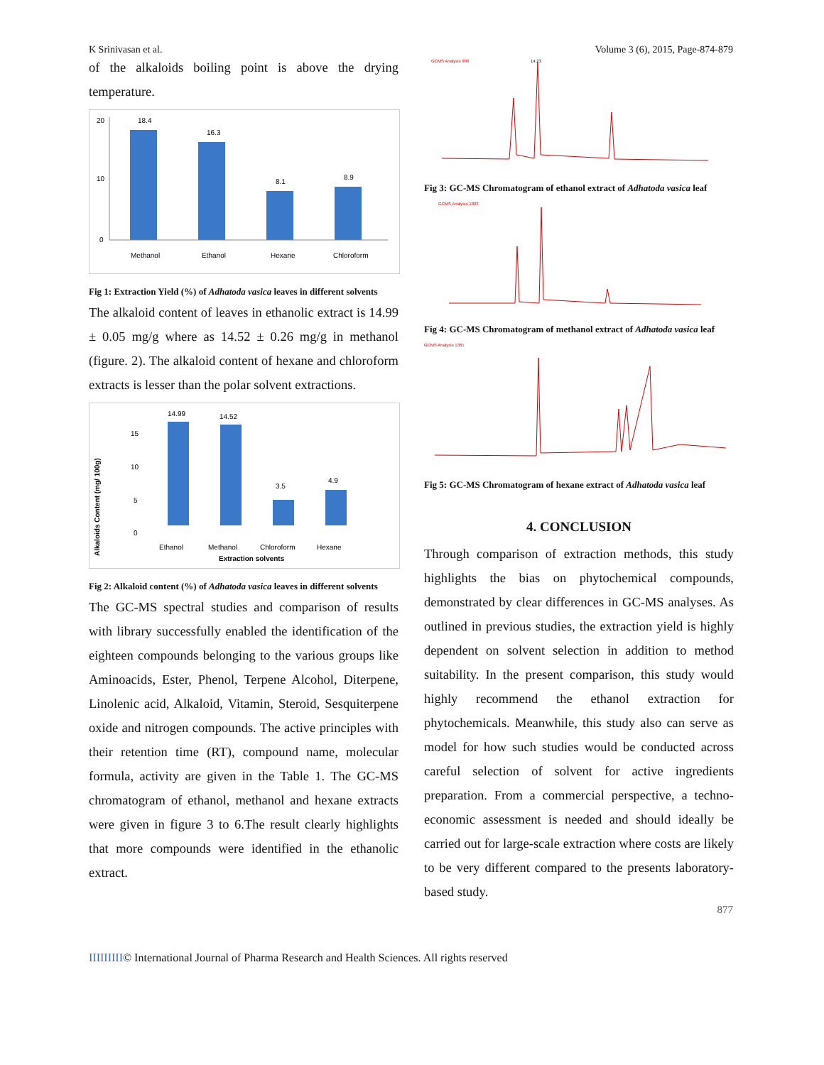K Srinivasan et al. Volume 3 (6), 2015, Page-874-879
of the alkaloids boiling point is above the drying temperature.
18.4
16.3
8.1
8.9
Methanol
Ethanol
Hexane
Chloroform
20
10
0
Fig 1: Extraction Yield (%) of Adhatoda vasica leaves in different solvents
The alkaloid content of leaves in ethanolic extract is 14.99 ± 0.05 mg/g where as 14.52 ± 0.26 mg/g in methanol (figure. 2). The alkaloid content of hexane and chloroform extracts is lesser than the polar solvent extractions.
Alkaloids Content (mg/ 100g)
14.99
14.52
3.5
4.9
15
10
5
0
Ethanol
Methanol
Chloroform
Hexane
Extraction solvents
Fig 2: Alkaloid content (%) of Adhatoda vasica leaves in different solvents
The GC-MS spectral studies and comparison of results with library successfully enabled the identification of the eighteen compounds belonging to the various groups like Aminoacids, Ester, Phenol, Terpene Alcohol, Diterpene, Linolenic acid, Alkaloid, Vitamin, Steroid, Sesquiterpene oxide and nitrogen compounds. The active principles with their retention time (RT), compound name, molecular formula, activity are given in the Table 1. The GC-MS chromatogram of ethanol, methanol and hexane extracts were given in figure 3 to 6.The result clearly highlights that more compounds were identified in the ethanolic extract.
GCMS Analysis 980
14.23
Fig 3: GC-MS Chromatogram of ethanol extract of Adhatoda vasica leaf
GCMS Analysis 1003
Fig 4: GC-MS Chromatogram of methanol extract of Adhatoda vasica leaf
GCMS Analysis 1361
Fig 5: GC-MS Chromatogram of hexane extract of Adhatoda vasica leaf
4. CONCLUSION
Through comparison of extraction methods, this study highlights the bias on phytochemical compounds, demonstrated by clear differences in GC-MS analyses. As outlined in previous studies, the extraction yield is highly dependent on solvent selection in addition to method suitability. In the present comparison, this study would highly recommend the ethanol extraction for phytochemicals. Meanwhile, this study also can serve as model for how such studies would be conducted across careful selection of solvent for active ingredients preparation. From a commercial perspective, a techno-economic assessment is needed and should ideally be carried out for large-scale extraction where costs are likely to be very different compared to the presents laboratory-based study.
877
IIIIIIIII© International Journal of Pharma Research and Health Sciences. All rights reserved